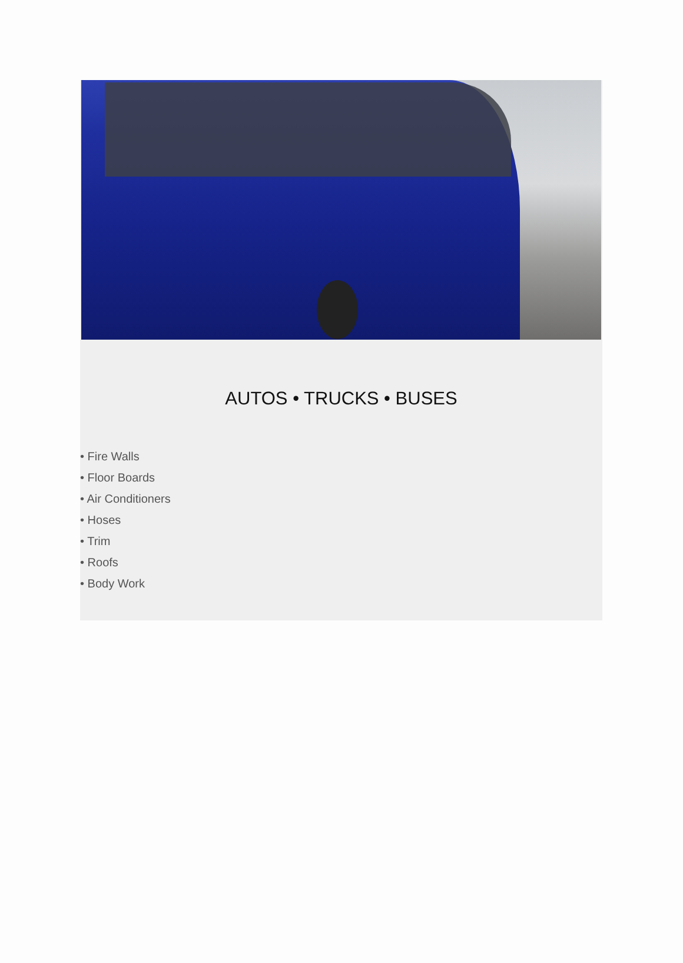AUTOS • TRUCKS • BUSES
• Fire Walls
• Floor Boards
• Air Conditioners
• Hoses
• Trim
• Roofs
• Body Work